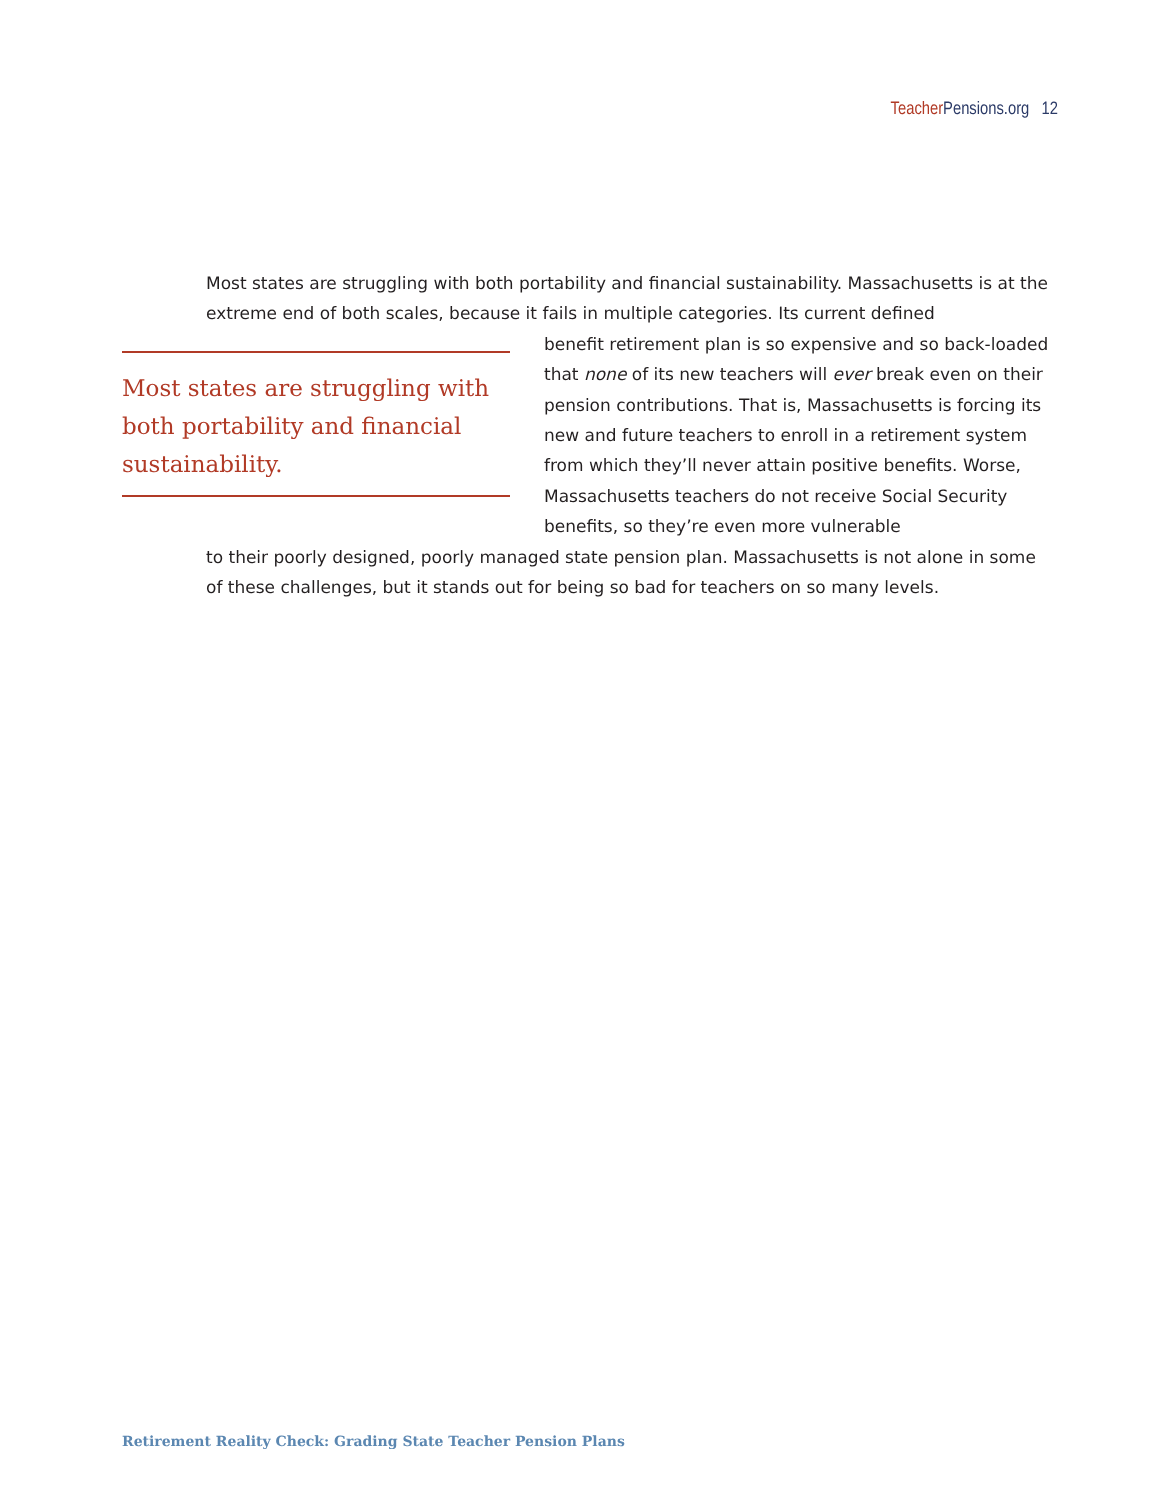Teacher Pensions.org 12
Most states are struggling with both portability and financial sustainability. Massachusetts is at the extreme end of both scales, because it fails in multiple categories. Its current defined
Most states are struggling with both portability and financial sustainability.
benefit retirement plan is so expensive and so back-loaded that none of its new teachers will ever break even on their pension contributions. That is, Massachusetts is forcing its new and future teachers to enroll in a retirement system from which they’ll never attain positive benefits. Worse, Massachusetts teachers do not receive Social Security benefits, so they’re even more vulnerable
to their poorly designed, poorly managed state pension plan. Massachusetts is not alone in some of these challenges, but it stands out for being so bad for teachers on so many levels.
Retirement Reality Check: Grading State Teacher Pension Plans